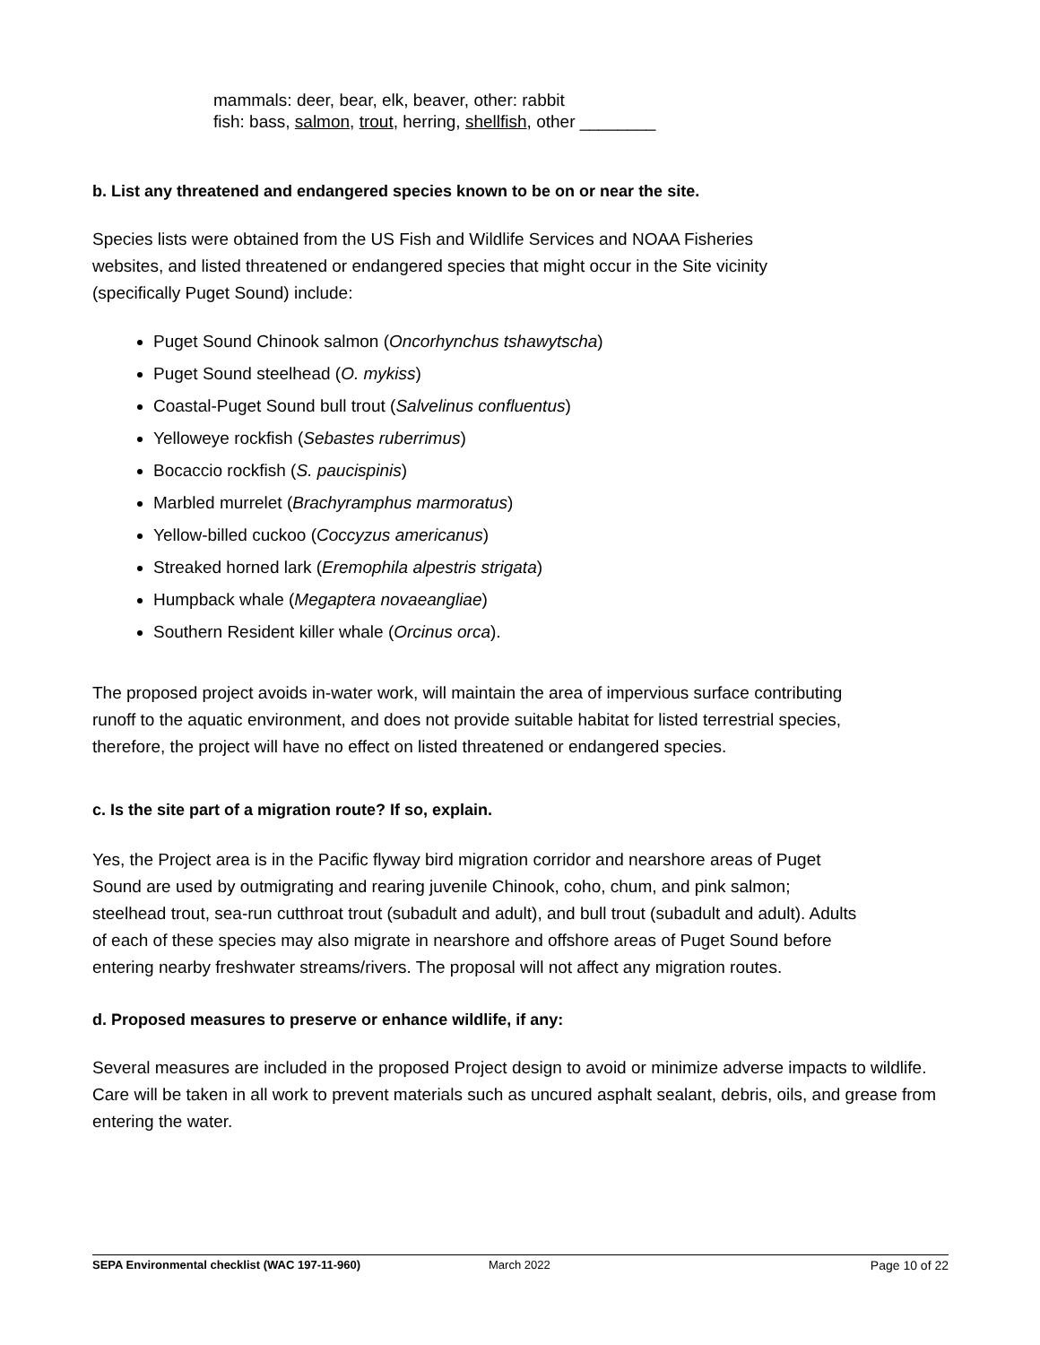mammals: deer, bear, elk, beaver, other: rabbit
fish: bass, salmon, trout, herring, shellfish, other ________
b. List any threatened and endangered species known to be on or near the site.
Species lists were obtained from the US Fish and Wildlife Services and NOAA Fisheries websites, and listed threatened or endangered species that might occur in the Site vicinity (specifically Puget Sound) include:
Puget Sound Chinook salmon (Oncorhynchus tshawytscha)
Puget Sound steelhead (O. mykiss)
Coastal-Puget Sound bull trout (Salvelinus confluentus)
Yelloweye rockfish (Sebastes ruberrimus)
Bocaccio rockfish (S. paucispinis)
Marbled murrelet (Brachyramphus marmoratus)
Yellow-billed cuckoo (Coccyzus americanus)
Streaked horned lark (Eremophila alpestris strigata)
Humpback whale (Megaptera novaeangliae)
Southern Resident killer whale (Orcinus orca).
The proposed project avoids in-water work, will maintain the area of impervious surface contributing runoff to the aquatic environment, and does not provide suitable habitat for listed terrestrial species, therefore, the project will have no effect on listed threatened or endangered species.
c. Is the site part of a migration route? If so, explain.
Yes, the Project area is in the Pacific flyway bird migration corridor and nearshore areas of Puget Sound are used by outmigrating and rearing juvenile Chinook, coho, chum, and pink salmon; steelhead trout, sea-run cutthroat trout (subadult and adult), and bull trout (subadult and adult). Adults of each of these species may also migrate in nearshore and offshore areas of Puget Sound before entering nearby freshwater streams/rivers. The proposal will not affect any migration routes.
d. Proposed measures to preserve or enhance wildlife, if any:
Several measures are included in the proposed Project design to avoid or minimize adverse impacts to wildlife. Care will be taken in all work to prevent materials such as uncured asphalt sealant, debris, oils, and grease from entering the water.
SEPA Environmental checklist (WAC 197-11-960) March 2022 Page 10 of 22